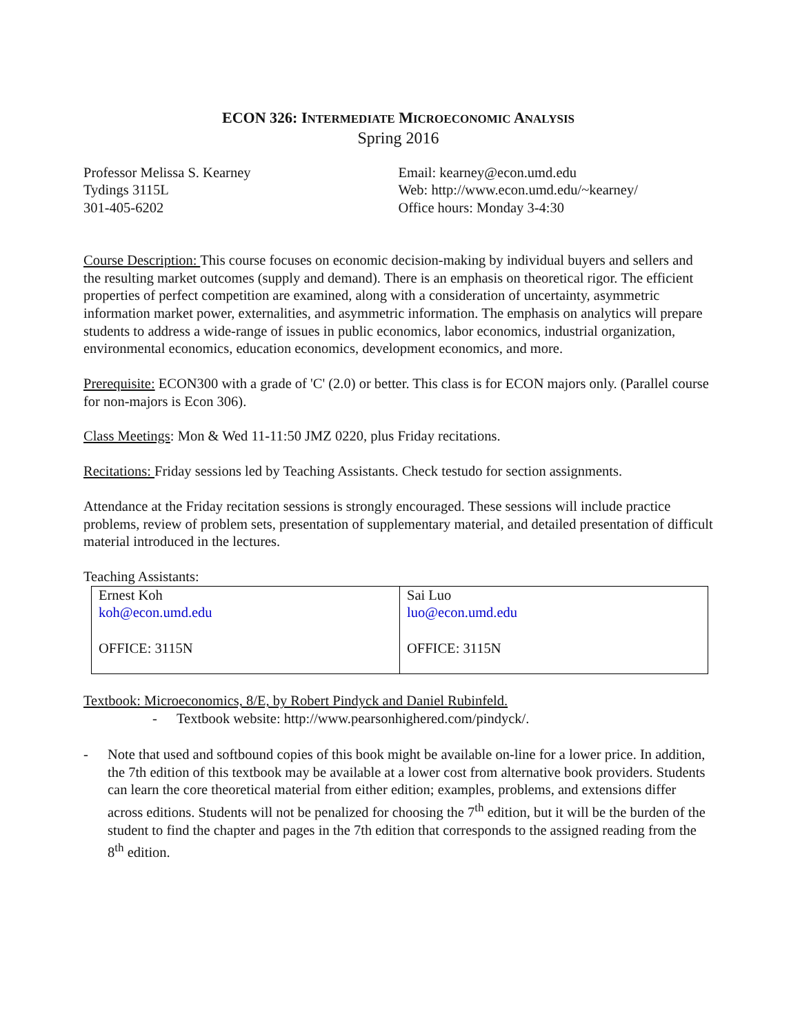ECON 326: INTERMEDIATE MICROECONOMIC ANALYSIS
Spring 2016
Professor Melissa S. Kearney
Tydings 3115L
301-405-6202
Email: kearney@econ.umd.edu
Web: http://www.econ.umd.edu/~kearney/
Office hours: Monday 3-4:30
Course Description: This course focuses on economic decision-making by individual buyers and sellers and the resulting market outcomes (supply and demand). There is an emphasis on theoretical rigor. The efficient properties of perfect competition are examined, along with a consideration of uncertainty, asymmetric information market power, externalities, and asymmetric information. The emphasis on analytics will prepare students to address a wide-range of issues in public economics, labor economics, industrial organization, environmental economics, education economics, development economics, and more.
Prerequisite: ECON300 with a grade of 'C' (2.0) or better. This class is for ECON majors only. (Parallel course for non-majors is Econ 306).
Class Meetings: Mon & Wed 11-11:50 JMZ 0220, plus Friday recitations.
Recitations: Friday sessions led by Teaching Assistants. Check testudo for section assignments.
Attendance at the Friday recitation sessions is strongly encouraged. These sessions will include practice problems, review of problem sets, presentation of supplementary material, and detailed presentation of difficult material introduced in the lectures.
Teaching Assistants:
| Ernest Koh koh@econ.umd.edu OFFICE: 3115N | Sai Luo luo@econ.umd.edu OFFICE: 3115N |
Textbook: Microeconomics, 8/E, by Robert Pindyck and Daniel Rubinfeld.
- Textbook website: http://www.pearsonhighered.com/pindyck/.
- Note that used and softbound copies of this book might be available on-line for a lower price. In addition, the 7th edition of this textbook may be available at a lower cost from alternative book providers. Students can learn the core theoretical material from either edition; examples, problems, and extensions differ across editions. Students will not be penalized for choosing the 7<sup>th</sup> edition, but it will be the burden of the student to find the chapter and pages in the 7th edition that corresponds to the assigned reading from the 8<sup>th</sup> edition.